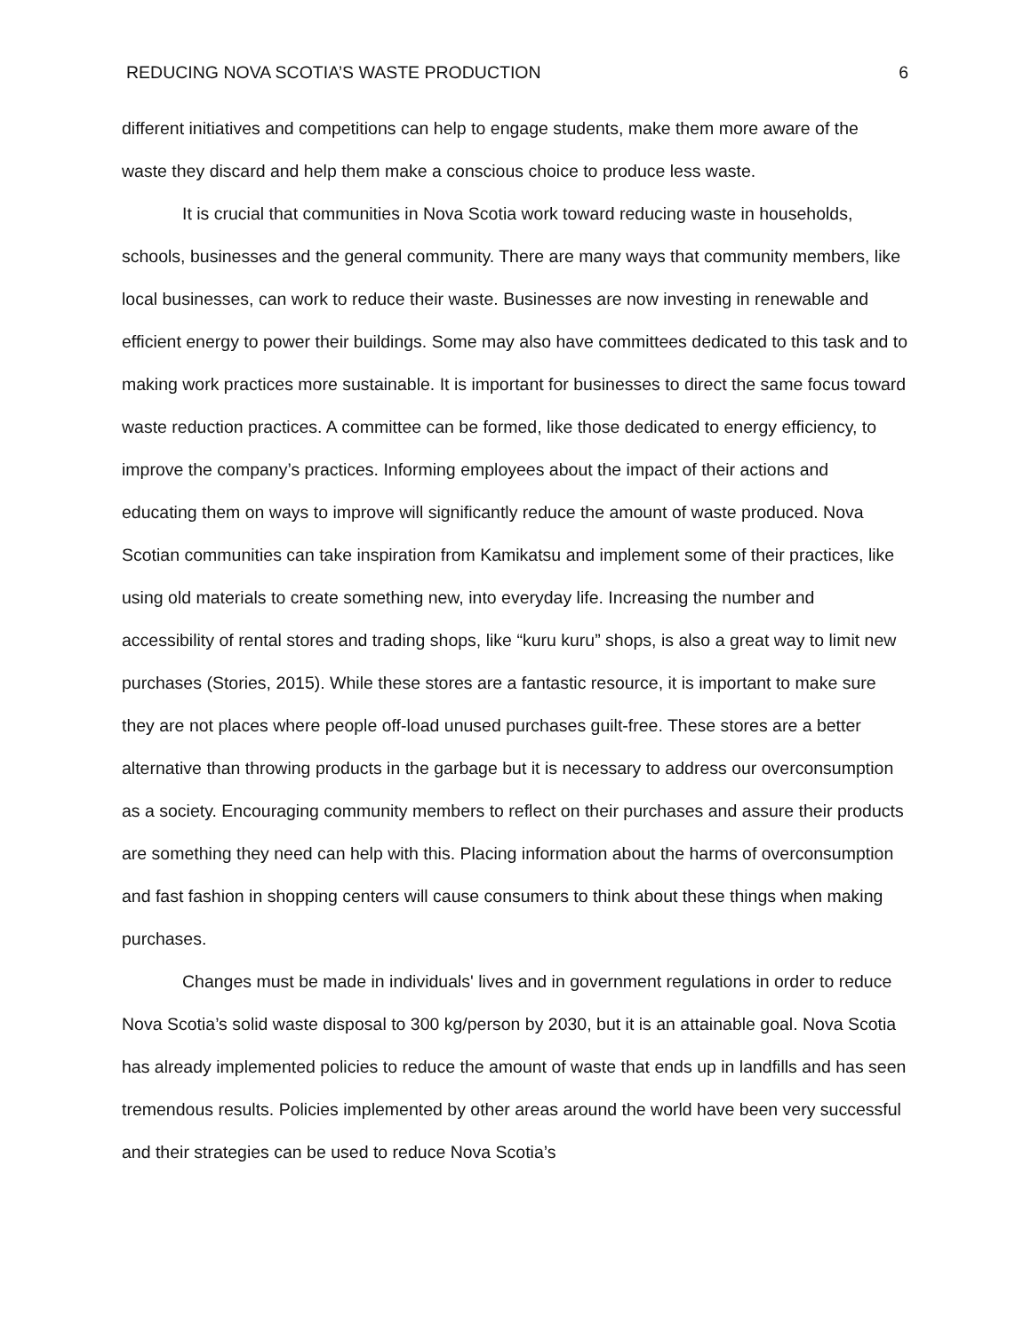REDUCING NOVA SCOTIA’S WASTE PRODUCTION 6
different initiatives and competitions can help to engage students, make them more aware of the waste they discard and help them make a conscious choice to produce less waste.
It is crucial that communities in Nova Scotia work toward reducing waste in households, schools, businesses and the general community. There are many ways that community members, like local businesses, can work to reduce their waste. Businesses are now investing in renewable and efficient energy to power their buildings. Some may also have committees dedicated to this task and to making work practices more sustainable. It is important for businesses to direct the same focus toward waste reduction practices. A committee can be formed, like those dedicated to energy efficiency, to improve the company’s practices. Informing employees about the impact of their actions and educating them on ways to improve will significantly reduce the amount of waste produced. Nova Scotian communities can take inspiration from Kamikatsu and implement some of their practices, like using old materials to create something new, into everyday life. Increasing the number and accessibility of rental stores and trading shops, like “kuru kuru” shops, is also a great way to limit new purchases (Stories, 2015). While these stores are a fantastic resource, it is important to make sure they are not places where people off-load unused purchases guilt-free. These stores are a better alternative than throwing products in the garbage but it is necessary to address our overconsumption as a society. Encouraging community members to reflect on their purchases and assure their products are something they need can help with this. Placing information about the harms of overconsumption and fast fashion in shopping centers will cause consumers to think about these things when making purchases.
Changes must be made in individuals' lives and in government regulations in order to reduce Nova Scotia’s solid waste disposal to 300 kg/person by 2030, but it is an attainable goal. Nova Scotia has already implemented policies to reduce the amount of waste that ends up in landfills and has seen tremendous results. Policies implemented by other areas around the world have been very successful and their strategies can be used to reduce Nova Scotia’s